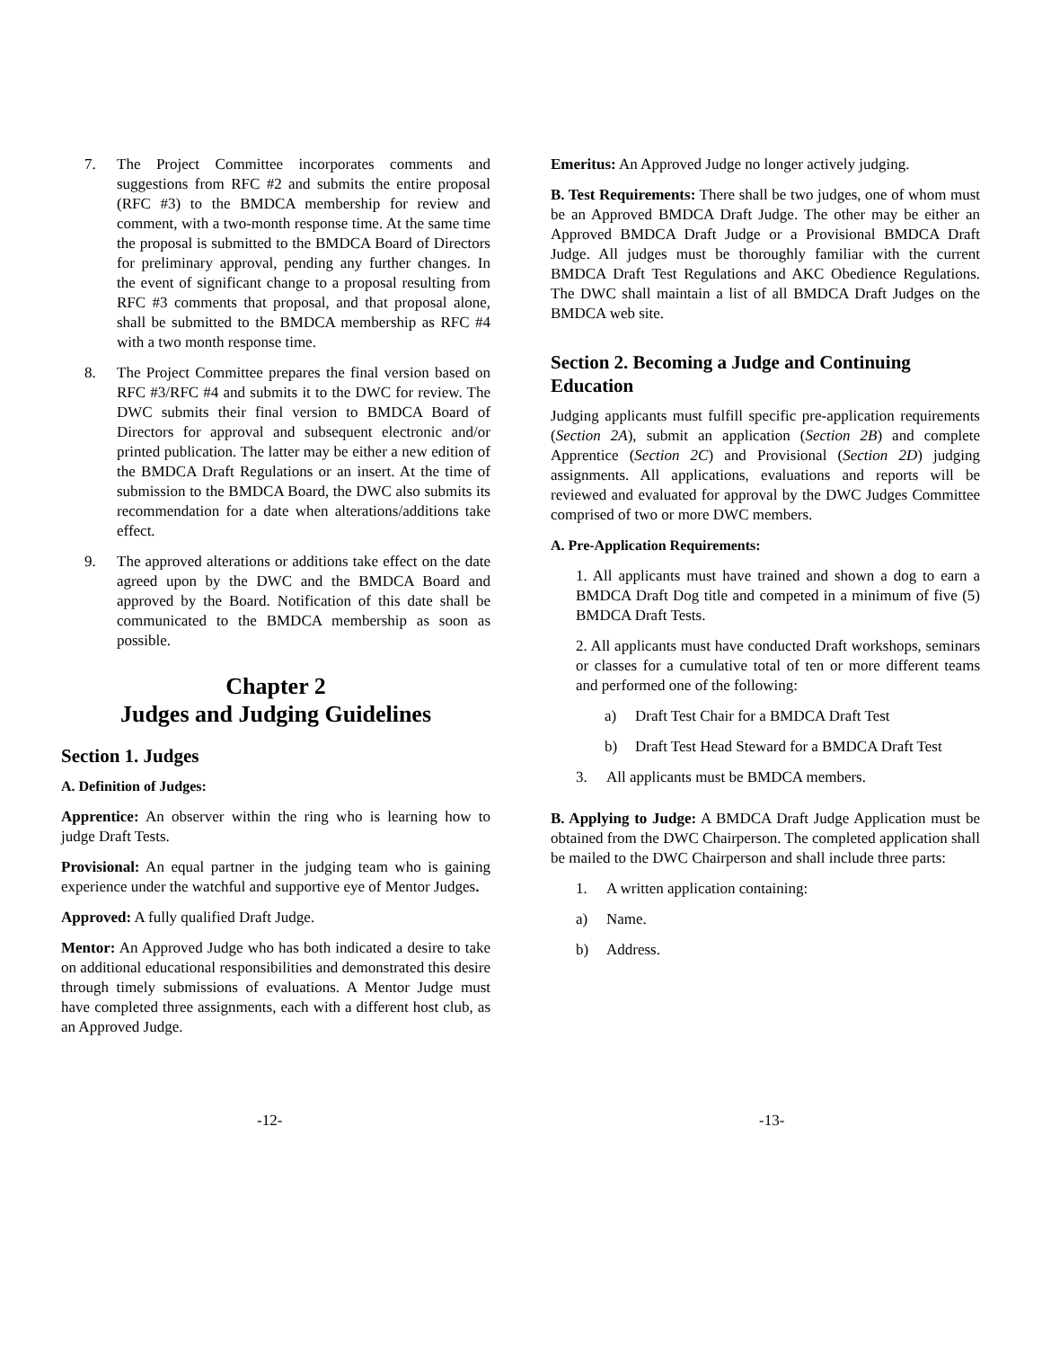7. The Project Committee incorporates comments and suggestions from RFC #2 and submits the entire proposal (RFC #3) to the BMDCA membership for review and comment, with a two-month response time. At the same time the proposal is submitted to the BMDCA Board of Directors for preliminary approval, pending any further changes. In the event of significant change to a proposal resulting from RFC #3 comments that proposal, and that proposal alone, shall be submitted to the BMDCA membership as RFC #4 with a two month response time.
8. The Project Committee prepares the final version based on RFC #3/RFC #4 and submits it to the DWC for review. The DWC submits their final version to BMDCA Board of Directors for approval and subsequent electronic and/or printed publication. The latter may be either a new edition of the BMDCA Draft Regulations or an insert. At the time of submission to the BMDCA Board, the DWC also submits its recommendation for a date when alterations/additions take effect.
9. The approved alterations or additions take effect on the date agreed upon by the DWC and the BMDCA Board and approved by the Board. Notification of this date shall be communicated to the BMDCA membership as soon as possible.
Chapter 2
Judges and Judging Guidelines
Section 1. Judges
A. Definition of Judges:
Apprentice: An observer within the ring who is learning how to judge Draft Tests.
Provisional: An equal partner in the judging team who is gaining experience under the watchful and supportive eye of Mentor Judges.
Approved: A fully qualified Draft Judge.
Mentor: An Approved Judge who has both indicated a desire to take on additional educational responsibilities and demonstrated this desire through timely submissions of evaluations. A Mentor Judge must have completed three assignments, each with a different host club, as an Approved Judge.
Emeritus: An Approved Judge no longer actively judging.
B. Test Requirements: There shall be two judges, one of whom must be an Approved BMDCA Draft Judge. The other may be either an Approved BMDCA Draft Judge or a Provisional BMDCA Draft Judge. All judges must be thoroughly familiar with the current BMDCA Draft Test Regulations and AKC Obedience Regulations. The DWC shall maintain a list of all BMDCA Draft Judges on the BMDCA web site.
Section 2. Becoming a Judge and Continuing Education
Judging applicants must fulfill specific pre-application requirements (Section 2A), submit an application (Section 2B) and complete Apprentice (Section 2C) and Provisional (Section 2D) judging assignments. All applications, evaluations and reports will be reviewed and evaluated for approval by the DWC Judges Committee comprised of two or more DWC members.
A. Pre-Application Requirements:
1. All applicants must have trained and shown a dog to earn a BMDCA Draft Dog title and competed in a minimum of five (5) BMDCA Draft Tests.
2. All applicants must have conducted Draft workshops, seminars or classes for a cumulative total of ten or more different teams and performed one of the following:
a) Draft Test Chair for a BMDCA Draft Test
b) Draft Test Head Steward for a BMDCA Draft Test
3. All applicants must be BMDCA members.
B. Applying to Judge: A BMDCA Draft Judge Application must be obtained from the DWC Chairperson. The completed application shall be mailed to the DWC Chairperson and shall include three parts:
1. A written application containing:
a) Name.
b) Address.
-12- -13-